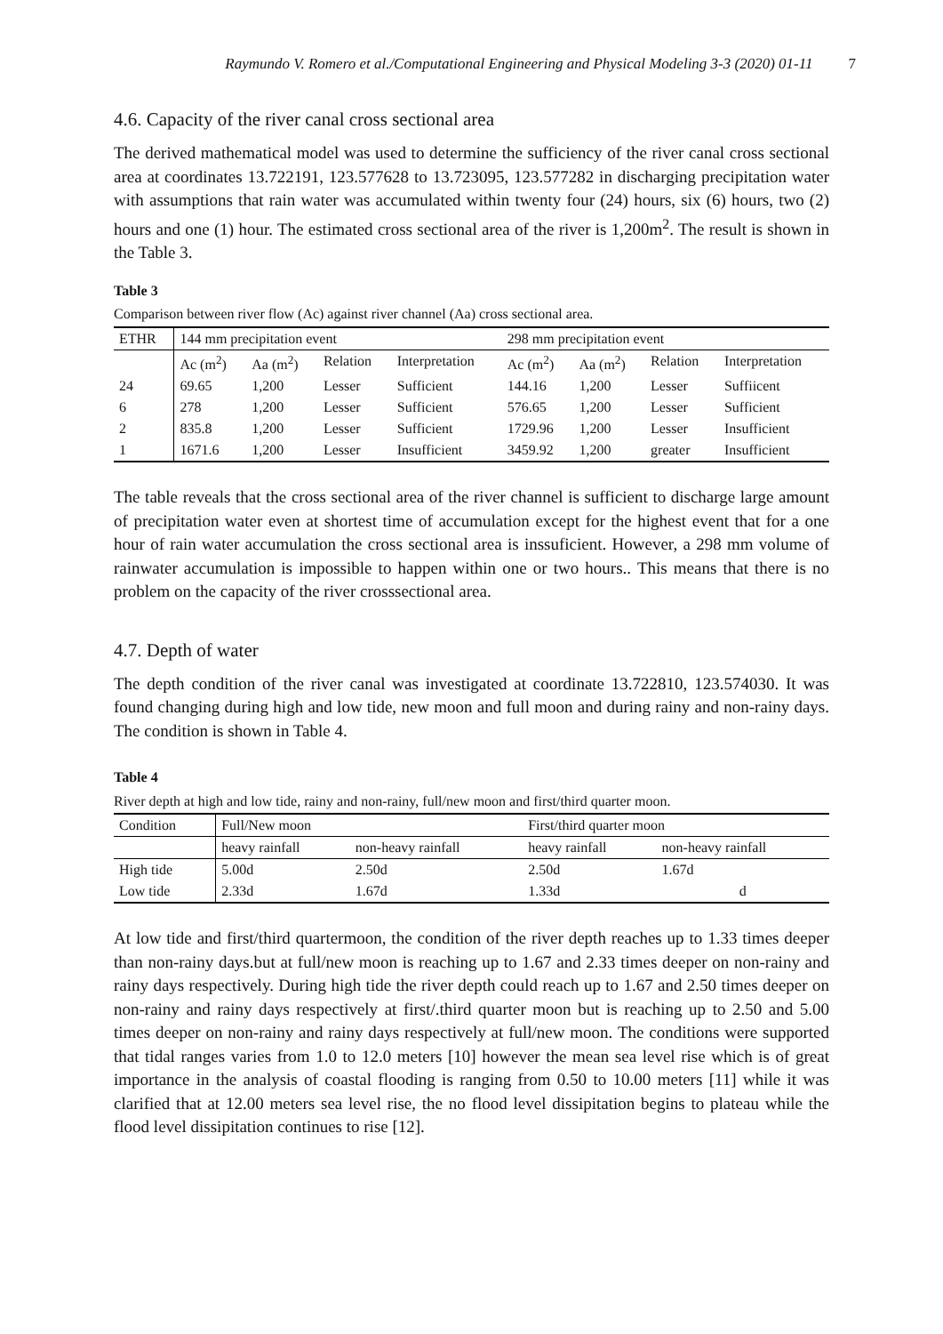Raymundo V. Romero et al./Computational Engineering and Physical Modeling 3-3 (2020) 01-11 7
4.6. Capacity of the river canal cross sectional area
The derived mathematical model was used to determine the sufficiency of the river canal cross sectional area at coordinates 13.722191, 123.577628 to 13.723095, 123.577282 in discharging precipitation water with assumptions that rain water was accumulated within twenty four (24) hours, six (6) hours, two (2) hours and one (1) hour. The estimated cross sectional area of the river is 1,200m<sup>2</sup>. The result is shown in the Table 3.
Table 3
Comparison between river flow (Ac) against river channel (Aa) cross sectional area.
| ETHR | 144 mm precipitation event | | | | 298 mm precipitation event | | | |
| --- | --- | --- | --- | --- | --- | --- | --- | --- |
| | Ac (m<sup>2</sup>) | Aa (m<sup>2</sup>) | Relation | Interpretation | Ac (m<sup>2</sup>) | Aa (m<sup>2</sup>) | Relation | Interpretation |
| 24 | 69.65 | 1,200 | Lesser | Sufficient | 144.16 | 1,200 | Lesser | Suffiicent |
| 6 | 278 | 1,200 | Lesser | Sufficient | 576.65 | 1,200 | Lesser | Sufficient |
| 2 | 835.8 | 1,200 | Lesser | Sufficient | 1729.96 | 1,200 | Lesser | Insufficient |
| 1 | 1671.6 | 1,200 | Lesser | Insufficient | 3459.92 | 1,200 | greater | Insufficient |
The table reveals that the cross sectional area of the river channel is sufficient to discharge large amount of precipitation water even at shortest time of accumulation except for the highest event that for a one hour of rain water accumulation the cross sectional area is inssuficient. However, a 298 mm volume of rainwater accumulation is impossible to happen within one or two hours.. This means that there is no problem on the capacity of the river crosssectional area.
4.7. Depth of water
The depth condition of the river canal was investigated at coordinate 13.722810, 123.574030. It was found changing during high and low tide, new moon and full moon and during rainy and non-rainy days. The condition is shown in Table 4.
Table 4
River depth at high and low tide, rainy and non-rainy, full/new moon and first/third quarter moon.
| Condition | Full/New moon | | First/third quarter moon | |
| --- | --- | --- | --- | --- |
| | heavy rainfall | non-heavy rainfall | heavy rainfall | non-heavy rainfall |
| High tide | 5.00d | 2.50d | 2.50d | 1.67d |
| Low tide | 2.33d | 1.67d | 1.33d | d |
At low tide and first/third quartermoon, the condition of the river depth reaches up to 1.33 times deeper than non-rainy days.but at full/new moon is reaching up to 1.67 and 2.33 times deeper on non-rainy and rainy days respectively. During high tide the river depth could reach up to 1.67 and 2.50 times deeper on non-rainy and rainy days respectively at first/.third quarter moon but is reaching up to 2.50 and 5.00 times deeper on non-rainy and rainy days respectively at full/new moon. The conditions were supported that tidal ranges varies from 1.0 to 12.0 meters [10] however the mean sea level rise which is of great importance in the analysis of coastal flooding is ranging from 0.50 to 10.00 meters [11] while it was clarified that at 12.00 meters sea level rise, the no flood level dissipitation begins to plateau while the flood level dissipitation continues to rise [12].